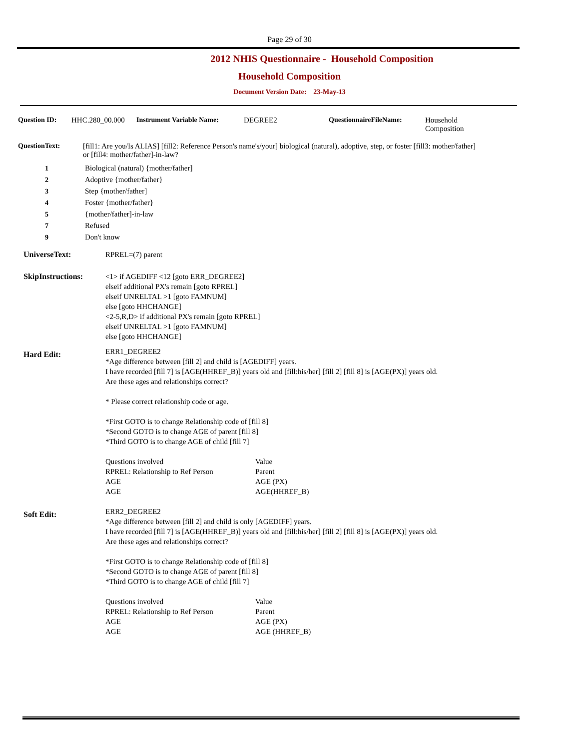Page 29 of 30
2012 NHIS Questionnaire - Household Composition
Household Composition
Document Version Date: 23-May-13
Question ID: HHC.280_00.000 Instrument Variable Name: DEGREE2 QuestionnaireFileName: Household
Composition
QuestionText: [fill1: Are you/Is ALIAS] [fill2: Reference Person's name's/your] biological (natural), adoptive, step, or foster [fill3: mother/father] or [fill4: mother/father]-in-law?
1 Biological (natural) {mother/father]
2 Adoptive {mother/father}
3 Step {mother/father]
4 Foster {mother/father}
5 {mother/father]-in-law
7 Refused
9 Don't know
UniverseText: RPREL=(7) parent
SkipInstructions: <1> if AGEDIFF <12 [goto ERR_DEGREE2]
elseif additional PX's remain [goto RPREL]
elseif UNRELTAL >1 [goto FAMNUM]
else [goto HHCHANGE]
<2-5,R,D> if additional PX's remain [goto RPREL]
elseif UNRELTAL >1 [goto FAMNUM]
else [goto HHCHANGE]
Hard Edit:
ERR1_DEGREE2
*Age difference between [fill 2] and child is [AGEDIFF] years.
I have recorded [fill 7] is [AGE(HHREF_B)] years old and [fill:his/her] [fill 2] [fill 8] is [AGE(PX)] years old.
Are these ages and relationships correct?
* Please correct relationship code or age.
*First GOTO is to change Relationship code of [fill 8]
*Second GOTO is to change AGE of parent [fill 8]
*Third GOTO is to change AGE of child [fill 7]
Questions involved Value
RPREL: Relationship to Ref Person Parent
AGE AGE (PX)
AGE AGE(HHREF_B)
Soft Edit:
ERR2_DEGREE2
*Age difference between [fill 2] and child is only [AGEDIFF] years.
I have recorded [fill 7] is [AGE(HHREF_B)] years old and [fill:his/her] [fill 2] [fill 8] is [AGE(PX)] years old.
Are these ages and relationships correct?
*First GOTO is to change Relationship code of [fill 8]
*Second GOTO is to change AGE of parent [fill 8]
*Third GOTO is to change AGE of child [fill 7]
Questions involved Value
RPREL: Relationship to Ref Person Parent
AGE AGE (PX)
AGE AGE (HHREF_B)